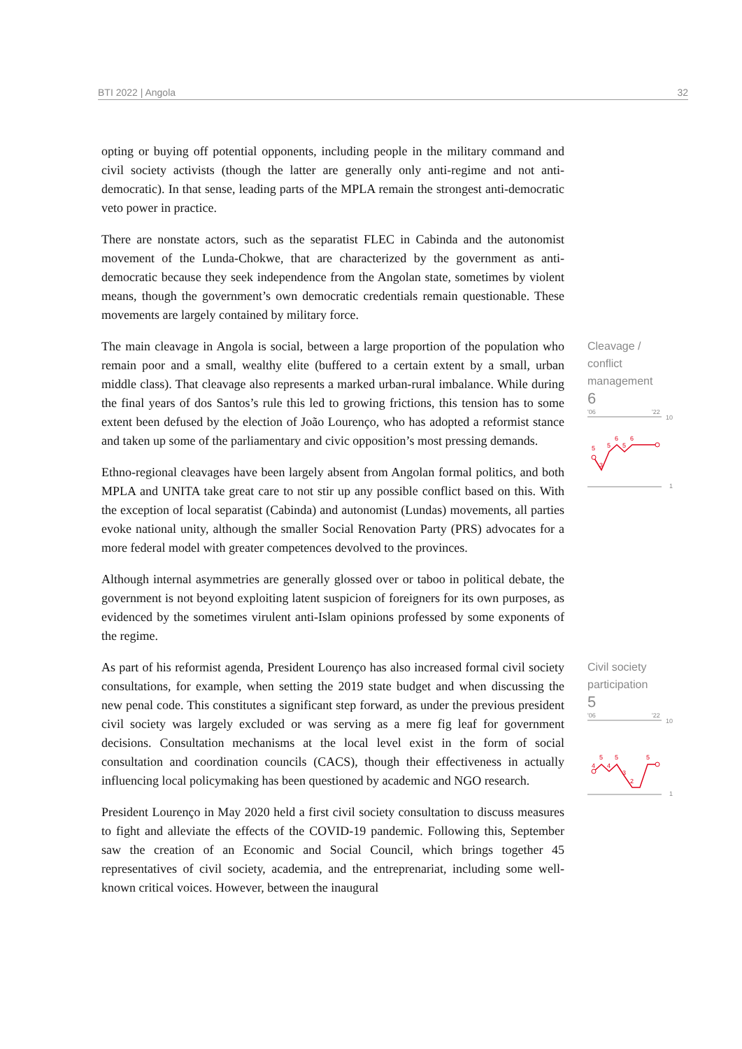BTI 2022 | Angola 32
opting or buying off potential opponents, including people in the military command and civil society activists (though the latter are generally only anti-regime and not anti-democratic). In that sense, leading parts of the MPLA remain the strongest anti-democratic veto power in practice.
There are nonstate actors, such as the separatist FLEC in Cabinda and the autonomist movement of the Lunda-Chokwe, that are characterized by the government as anti-democratic because they seek independence from the Angolan state, sometimes by violent means, though the government’s own democratic credentials remain questionable. These movements are largely contained by military force.
The main cleavage in Angola is social, between a large proportion of the population who remain poor and a small, wealthy elite (buffered to a certain extent by a small, urban middle class). That cleavage also represents a marked urban-rural imbalance. While during the final years of dos Santos’s rule this led to growing frictions, this tension has to some extent been defused by the election of João Lourenço, who has adopted a reformist stance and taken up some of the parliamentary and civic opposition’s most pressing demands.
Ethno-regional cleavages have been largely absent from Angolan formal politics, and both MPLA and UNITA take great care to not stir up any possible conflict based on this. With the exception of local separatist (Cabinda) and autonomist (Lundas) movements, all parties evoke national unity, although the smaller Social Renovation Party (PRS) advocates for a more federal model with greater competences devolved to the provinces.
Although internal asymmetries are generally glossed over or taboo in political debate, the government is not beyond exploiting latent suspicion of foreigners for its own purposes, as evidenced by the sometimes virulent anti-Islam opinions professed by some exponents of the regime.
Cleavage / conflict management
6
'06
'22
10
5
3
5
6
5
6
1
As part of his reformist agenda, President Lourenço has also increased formal civil society consultations, for example, when setting the 2019 state budget and when discussing the new penal code. This constitutes a significant step forward, as under the previous president civil society was largely excluded or was serving as a mere fig leaf for government decisions. Consultation mechanisms at the local level exist in the form of social consultation and coordination councils (CACS), though their effectiveness in actually influencing local policymaking has been questioned by academic and NGO research.
President Lourenço in May 2020 held a first civil society consultation to discuss measures to fight and alleviate the effects of the COVID-19 pandemic. Following this, September saw the creation of an Economic and Social Council, which brings together 45 representatives of civil society, academia, and the entreprenariat, including some well-known critical voices. However, between the inaugural
Civil society participation
5
'06
'22
10
4
5
4
5
3
2
5
1